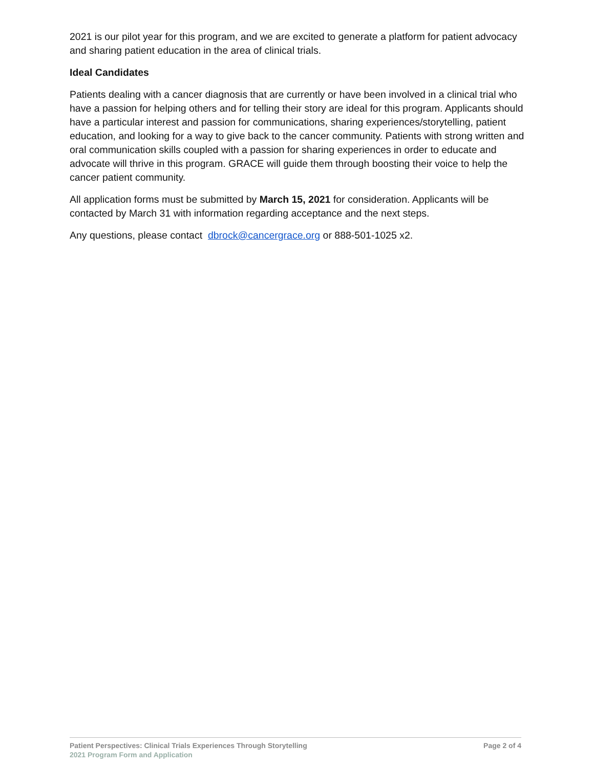2021 is our pilot year for this program, and we are excited to generate a platform for patient advocacy and sharing patient education in the area of clinical trials.
Ideal Candidates
Patients dealing with a cancer diagnosis that are currently or have been involved in a clinical trial who have a passion for helping others and for telling their story are ideal for this program. Applicants should have a particular interest and passion for communications, sharing experiences/storytelling, patient education, and looking for a way to give back to the cancer community. Patients with strong written and oral communication skills coupled with a passion for sharing experiences in order to educate and advocate will thrive in this program. GRACE will guide them through boosting their voice to help the cancer patient community.
All application forms must be submitted by March 15, 2021 for consideration. Applicants will be contacted by March 31 with information regarding acceptance and the next steps.
Any questions, please contact dbrock@cancergrace.org or 888-501-1025 x2.
Patient Perspectives: Clinical Trials Experiences Through Storytelling Page 2 of 4
2021 Program Form and Application